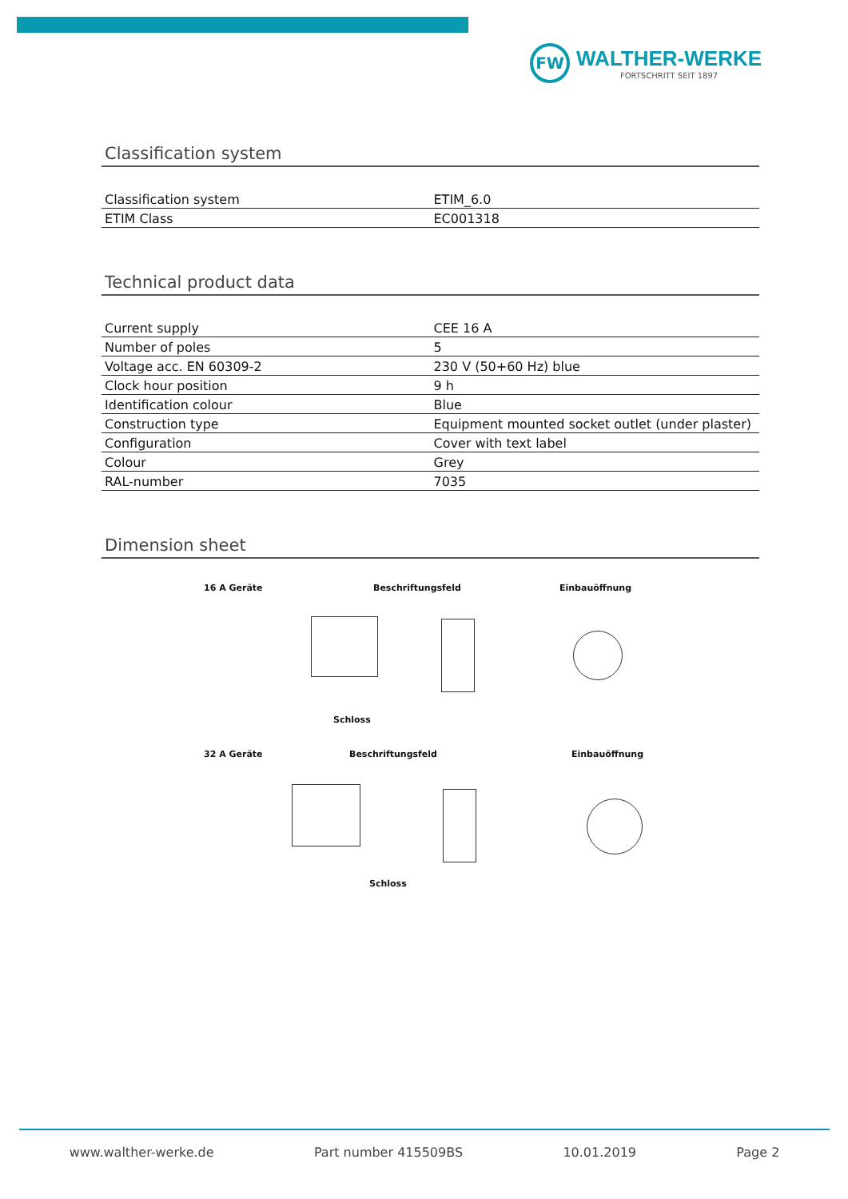FW
WALTHER-WERKE
FORTSCHRITT SEIT 1897
Classification system
| Classification system | ETIM_6.0 |
| ETIM Class | EC001318 |
Technical product data
| Current supply | CEE 16 A |
| Number of poles | 5 |
| Voltage acc. EN 60309-2 | 230 V (50+60 Hz) blue |
| Clock hour position | 9 h |
| Identification colour | Blue |
| Construction type | Equipment mounted socket outlet (under plaster) |
| Configuration | Cover with text label |
| Colour | Grey |
| RAL-number | 7035 |
Dimension sheet
16 A Geräte Beschriftungsfeld Einbauöffnung
Schloss
32 A Geräte Beschriftungsfeld Einbauöffnung
Schloss
www.walther-werke.de Part number 415509BS 10.01.2019 Page 2